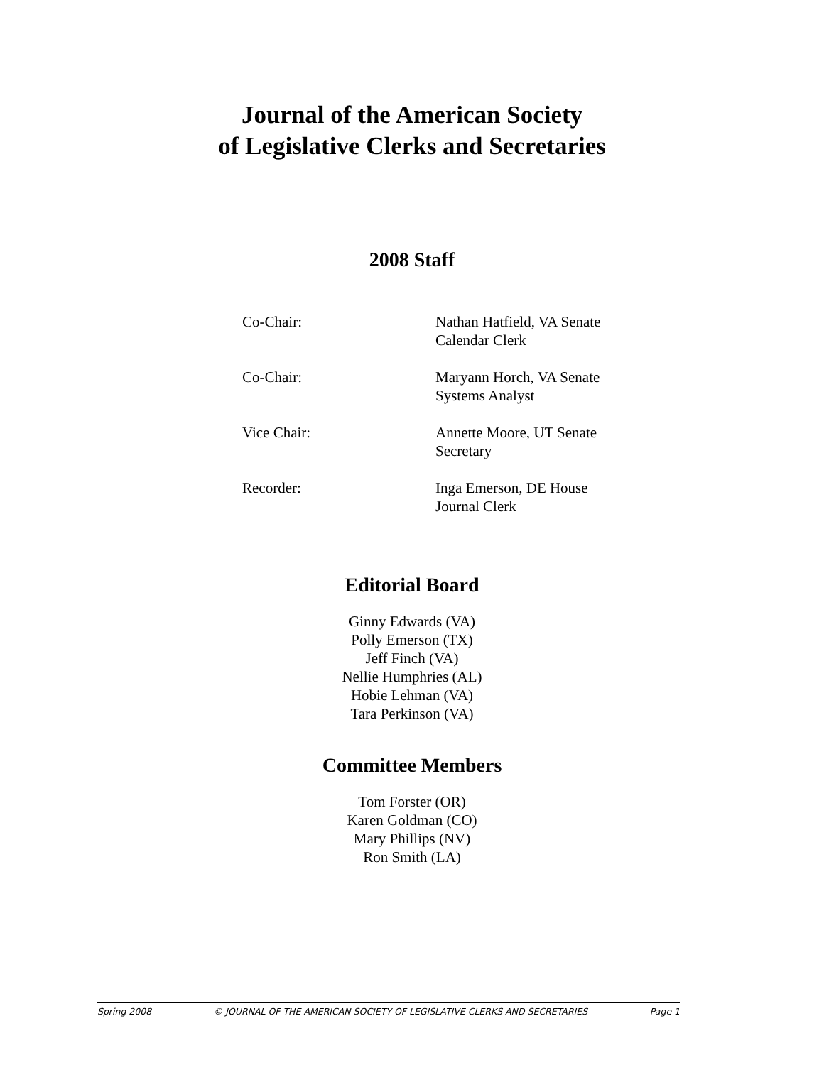Journal of the American Society
of Legislative Clerks and Secretaries
2008 Staff
| Co-Chair: | Nathan Hatfield, VA Senate Calendar Clerk |
| Co-Chair: | Maryann Horch, VA Senate Systems Analyst |
| Vice Chair: | Annette Moore, UT Senate Secretary |
| Recorder: | Inga Emerson, DE House Journal Clerk |
Editorial Board
Ginny Edwards (VA)
Polly Emerson (TX)
Jeff Finch (VA)
Nellie Humphries (AL)
Hobie Lehman (VA)
Tara Perkinson (VA)
Committee Members
Tom Forster (OR)
Karen Goldman (CO)
Mary Phillips (NV)
Ron Smith (LA)
Spring 2008 © JOURNAL OF THE AMERICAN SOCIETY OF LEGISLATIVE CLERKS AND SECRETARIES Page 1